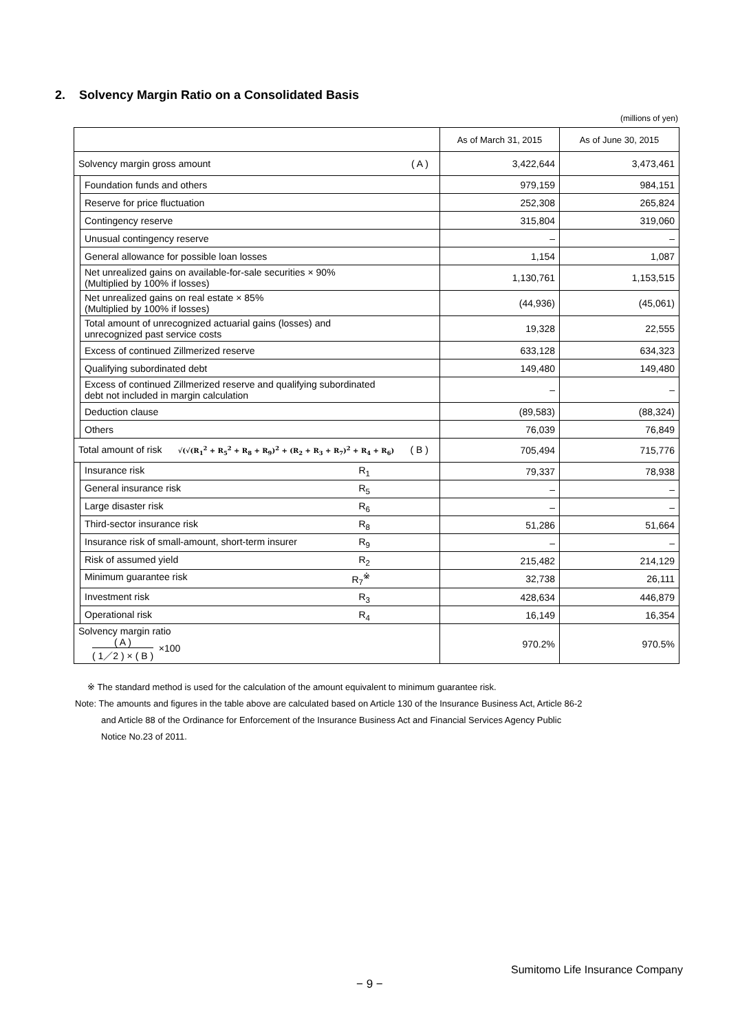2. Solvency Margin Ratio on a Consolidated Basis
(millions of yen)
| | | As of March 31, 2015 | As of June 30, 2015 |
| --- | --- | --- | --- |
| Solvency margin gross amount ( A ) | | 3,422,644 | 3,473,461 |
| | Foundation funds and others | 979,159 | 984,151 |
| | Reserve for price fluctuation | 252,308 | 265,824 |
| | Contingency reserve | 315,804 | 319,060 |
| | Unusual contingency reserve | – | – |
| | General allowance for possible loan losses | 1,154 | 1,087 |
| | Net unrealized gains on available-for-sale securities × 90% (Multiplied by 100% if losses) | 1,130,761 | 1,153,515 |
| | Net unrealized gains on real estate × 85% (Multiplied by 100% if losses) | (44,936) | (45,061) |
| | Total amount of unrecognized actuarial gains (losses) and unrecognized past service costs | 19,328 | 22,555 |
| | Excess of continued Zillmerized reserve | 633,128 | 634,323 |
| | Qualifying subordinated debt | 149,480 | 149,480 |
| | Excess of continued Zillmerized reserve and qualifying subordinated debt not included in margin calculation | – | – |
| | Deduction clause | (89,583) | (88,324) |
| | Others | 76,039 | 76,849 |
| Total amount of risk √(√(R<sub>1</sub><sup>2</sup> + R<sub>5</sub><sup>2</sup> + R<sub>8</sub> + R<sub>9</sub>)<sup>2</sup> + (R<sub>2</sub> + R<sub>3</sub> + R<sub>7</sub>)<sup>2</sup> + R<sub>4</sub> + R<sub>6</sub>) ( B ) | | 705,494 | 715,776 |
| | Insurance risk R<sub>1</sub> | 79,337 | 78,938 |
| | General insurance risk R<sub>5</sub> | – | – |
| | Large disaster risk R<sub>6</sub> | – | – |
| | Third-sector insurance risk R<sub>8</sub> | 51,286 | 51,664 |
| | Insurance risk of small-amount, short-term insurer R<sub>9</sub> | – | – |
| | Risk of assumed yield R<sub>2</sub> | 215,482 | 214,129 |
| | Minimum guarantee risk R<sub>7</sub><sup>※</sup> | 32,738 | 26,111 |
| | Investment risk R<sub>3</sub> | 428,634 | 446,879 |
| | Operational risk R<sub>4</sub> | 16,149 | 16,354 |
| Solvency margin ratio ( A ) ( 1／2 ) × ( B ) ×100 | | 970.2% | 970.5% |
※ The standard method is used for the calculation of the amount equivalent to minimum guarantee risk.
Note: The amounts and figures in the table above are calculated based on Article 130 of the Insurance Business Act, Article 86-2
and Article 88 of the Ordinance for Enforcement of the Insurance Business Act and Financial Services Agency Public
Notice No.23 of 2011.
Sumitomo Life Insurance Company
− 9 −